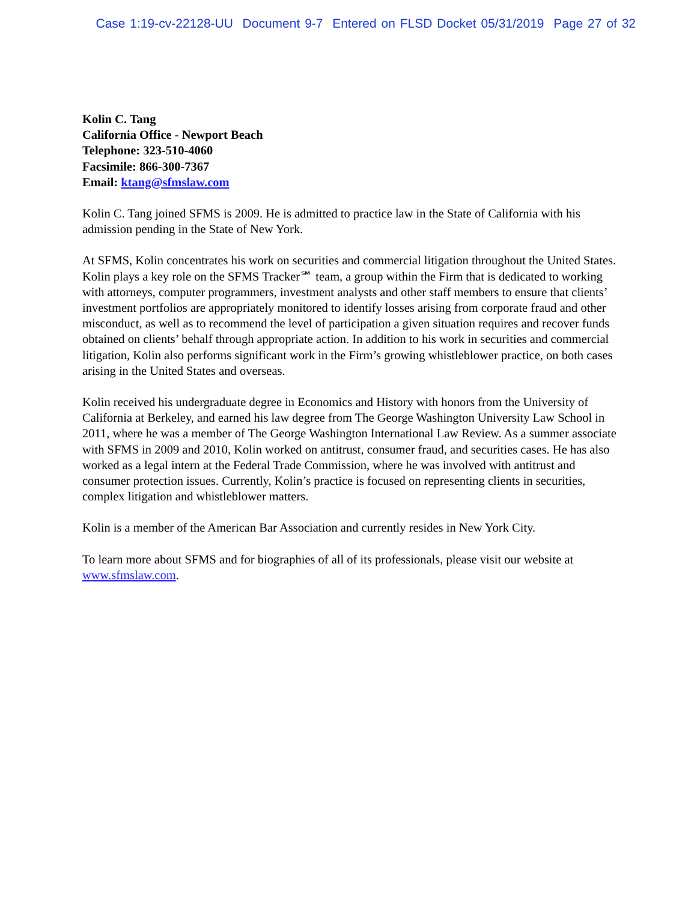Case 1:19-cv-22128-UU Document 9-7 Entered on FLSD Docket 05/31/2019 Page 27 of 32
Kolin C. Tang
California Office - Newport Beach
Telephone: 323-510-4060
Facsimile: 866-300-7367
Email: ktang@sfmslaw.com
Kolin C. Tang joined SFMS is 2009. He is admitted to practice law in the State of California with his admission pending in the State of New York.
At SFMS, Kolin concentrates his work on securities and commercial litigation throughout the United States. Kolin plays a key role on the SFMS Tracker℠ team, a group within the Firm that is dedicated to working with attorneys, computer programmers, investment analysts and other staff members to ensure that clients’ investment portfolios are appropriately monitored to identify losses arising from corporate fraud and other misconduct, as well as to recommend the level of participation a given situation requires and recover funds obtained on clients’ behalf through appropriate action. In addition to his work in securities and commercial litigation, Kolin also performs significant work in the Firm’s growing whistleblower practice, on both cases arising in the United States and overseas.
Kolin received his undergraduate degree in Economics and History with honors from the University of California at Berkeley, and earned his law degree from The George Washington University Law School in 2011, where he was a member of The George Washington International Law Review. As a summer associate with SFMS in 2009 and 2010, Kolin worked on antitrust, consumer fraud, and securities cases. He has also worked as a legal intern at the Federal Trade Commission, where he was involved with antitrust and consumer protection issues. Currently, Kolin’s practice is focused on representing clients in securities, complex litigation and whistleblower matters.
Kolin is a member of the American Bar Association and currently resides in New York City.
To learn more about SFMS and for biographies of all of its professionals, please visit our website at www.sfmslaw.com.